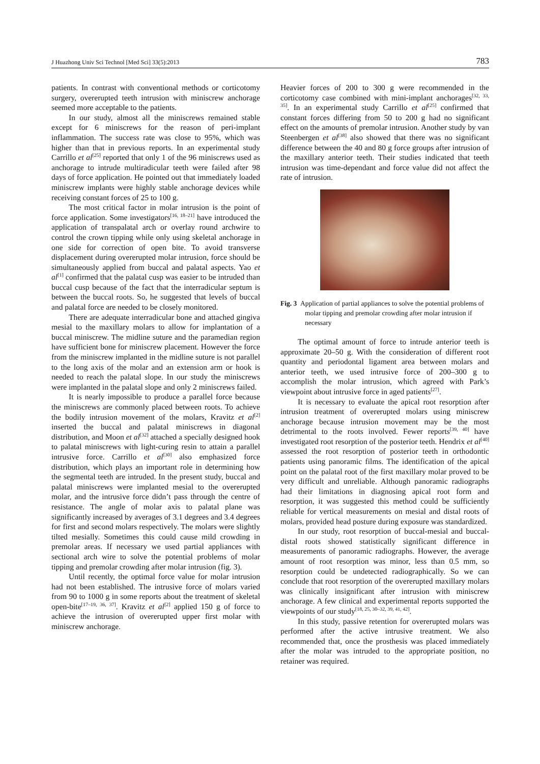J Huazhong Univ Sci Technol [Med Sci] 33(5):2013 783
patients. In contrast with conventional methods or corticotomy surgery, overerupted teeth intrusion with miniscrew anchorage seemed more acceptable to the patients.
In our study, almost all the miniscrews remained stable except for 6 miniscrews for the reason of peri-implant inflammation. The success rate was close to 95%, which was higher than that in previous reports. In an experimental study Carrillo et al<sup>[25]</sup> reported that only 1 of the 96 miniscrews used as anchorage to intrude multiradicular teeth were failed after 98 days of force application. He pointed out that immediately loaded miniscrew implants were highly stable anchorage devices while receiving constant forces of 25 to 100 g.
The most critical factor in molar intrusion is the point of force application. Some investigators<sup>[16, 18–21]</sup> have introduced the application of transpalatal arch or overlay round archwire to control the crown tipping while only using skeletal anchorage in one side for correction of open bite. To avoid transverse displacement during overerupted molar intrusion, force should be simultaneously applied from buccal and palatal aspects. Yao et al<sup>[1]</sup> confirmed that the palatal cusp was easier to be intruded than buccal cusp because of the fact that the interradicular septum is between the buccal roots. So, he suggested that levels of buccal and palatal force are needed to be closely monitored.
There are adequate interradicular bone and attached gingiva mesial to the maxillary molars to allow for implantation of a buccal miniscrew. The midline suture and the paramedian region have sufficient bone for miniscrew placement. However the force from the miniscrew implanted in the midline suture is not parallel to the long axis of the molar and an extension arm or hook is needed to reach the palatal slope. In our study the miniscrews were implanted in the palatal slope and only 2 miniscrews failed.
It is nearly impossible to produce a parallel force because the miniscrews are commonly placed between roots. To achieve the bodily intrusion movement of the molars, Kravitz et al<sup>[2]</sup> inserted the buccal and palatal miniscrews in diagonal distribution, and Moon et al<sup>[32]</sup> attached a specially designed hook to palatal miniscrews with light-curing resin to attain a parallel intrusive force. Carrillo et al<sup>[30]</sup> also emphasized force distribution, which plays an important role in determining how the segmental teeth are intruded. In the present study, buccal and palatal miniscrews were implanted mesial to the overerupted molar, and the intrusive force didn’t pass through the centre of resistance. The angle of molar axis to palatal plane was significantly increased by averages of 3.1 degrees and 3.4 degrees for first and second molars respectively. The molars were slightly tilted mesially. Sometimes this could cause mild crowding in premolar areas. If necessary we used partial appliances with sectional arch wire to solve the potential problems of molar tipping and premolar crowding after molar intrusion (fig. 3).
Until recently, the optimal force value for molar intrusion had not been established. The intrusive force of molars varied from 90 to 1000 g in some reports about the treatment of skeletal open-bite<sup>[17–19, 36, 37]</sup>. Kravitz et al<sup>[2]</sup> applied 150 g of force to achieve the intrusion of overerupted upper first molar with miniscrew anchorage.
Heavier forces of 200 to 300 g were recommended in the corticotomy case combined with mini-implant anchorages<sup>[32, 33, 35]</sup>. In an experimental study Carrillo et al<sup>[25]</sup> confirmed that constant forces differing from 50 to 200 g had no significant effect on the amounts of premolar intrusion. Another study by van Steenbergen et al<sup>[38]</sup> also showed that there was no significant difference between the 40 and 80 g force groups after intrusion of the maxillary anterior teeth. Their studies indicated that teeth intrusion was time-dependant and force value did not affect the rate of intrusion.
Fig. 3 Application of partial appliances to solve the potential problems of molar tipping and premolar crowding after molar intrusion if necessary
The optimal amount of force to intrude anterior teeth is approximate 20–50 g. With the consideration of different root quantity and periodontal ligament area between molars and anterior teeth, we used intrusive force of 200–300 g to accomplish the molar intrusion, which agreed with Park’s viewpoint about intrusive force in aged patients<sup>[27]</sup>.
It is necessary to evaluate the apical root resorption after intrusion treatment of overerupted molars using miniscrew anchorage because intrusion movement may be the most detrimental to the roots involved. Fewer reports<sup>[39, 40]</sup> have investigated root resorption of the posterior teeth. Hendrix et al<sup>[40]</sup> assessed the root resorption of posterior teeth in orthodontic patients using panoramic films. The identification of the apical point on the palatal root of the first maxillary molar proved to be very difficult and unreliable. Although panoramic radiographs had their limitations in diagnosing apical root form and resorption, it was suggested this method could be sufficiently reliable for vertical measurements on mesial and distal roots of molars, provided head posture during exposure was standardized.
In our study, root resorption of buccal-mesial and buccal-distal roots showed statistically significant difference in measurements of panoramic radiographs. However, the average amount of root resorption was minor, less than 0.5 mm, so resorption could be undetected radiographically. So we can conclude that root resorption of the overerupted maxillary molars was clinically insignificant after intrusion with miniscrew anchorage. A few clinical and experimental reports supported the viewpoints of our study<sup>[18, 25, 30–32, 39, 41, 42]</sup>.
In this study, passive retention for overerupted molars was performed after the active intrusive treatment. We also recommended that, once the prosthesis was placed immediately after the molar was intruded to the appropriate position, no retainer was required.